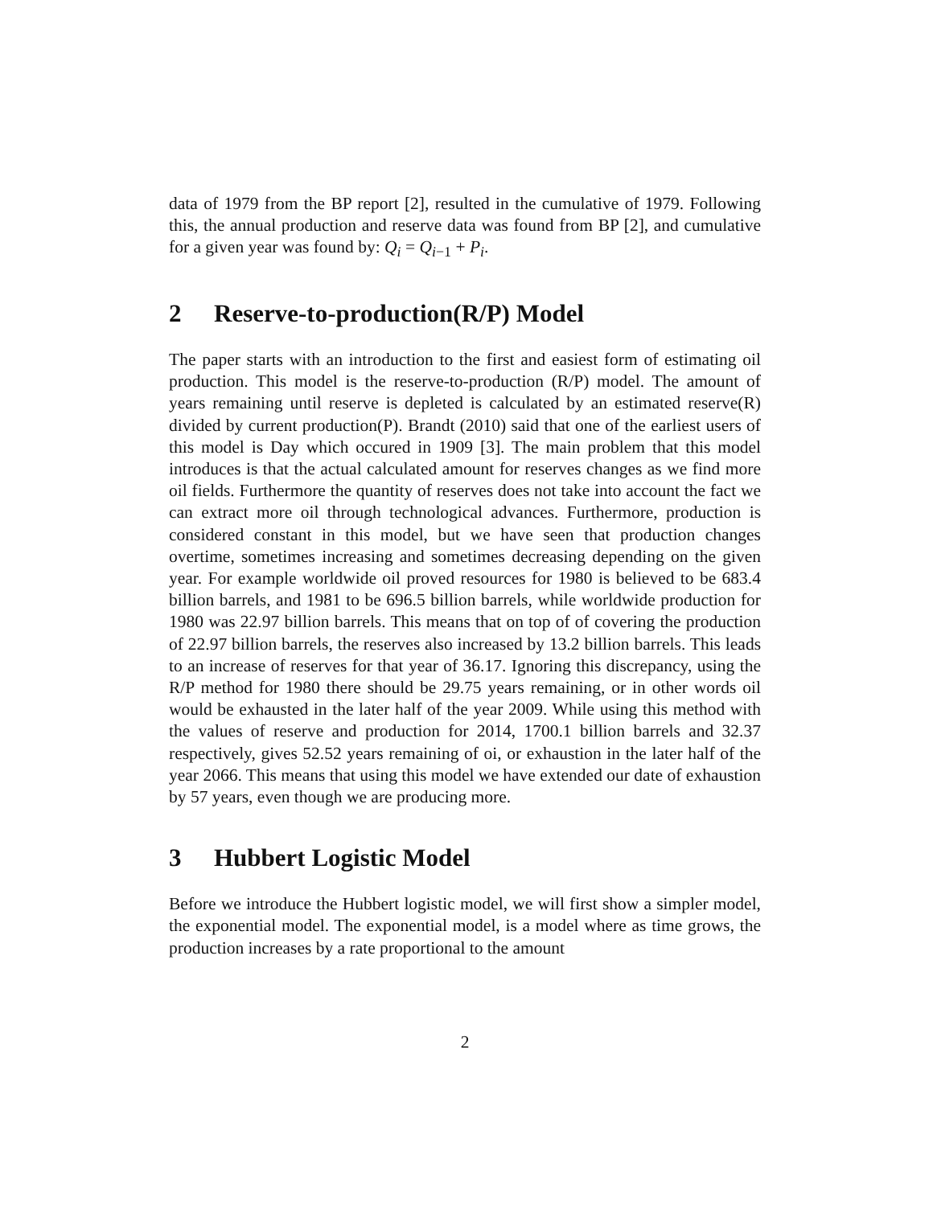data of 1979 from the BP report [2], resulted in the cumulative of 1979. Following this, the annual production and reserve data was found from BP [2], and cumulative for a given year was found by: Q<sub>i</sub> = Q<sub>i−1</sub> + P<sub>i</sub>.
2 Reserve-to-production(R/P) Model
The paper starts with an introduction to the first and easiest form of estimating oil production. This model is the reserve-to-production (R/P) model. The amount of years remaining until reserve is depleted is calculated by an estimated reserve(R) divided by current production(P). Brandt (2010) said that one of the earliest users of this model is Day which occured in 1909 [3]. The main problem that this model introduces is that the actual calculated amount for reserves changes as we find more oil fields. Furthermore the quantity of reserves does not take into account the fact we can extract more oil through technological advances. Furthermore, production is considered constant in this model, but we have seen that production changes overtime, sometimes increasing and sometimes decreasing depending on the given year. For example worldwide oil proved resources for 1980 is believed to be 683.4 billion barrels, and 1981 to be 696.5 billion barrels, while worldwide production for 1980 was 22.97 billion barrels. This means that on top of of covering the production of 22.97 billion barrels, the reserves also increased by 13.2 billion barrels. This leads to an increase of reserves for that year of 36.17. Ignoring this discrepancy, using the R/P method for 1980 there should be 29.75 years remaining, or in other words oil would be exhausted in the later half of the year 2009. While using this method with the values of reserve and production for 2014, 1700.1 billion barrels and 32.37 respectively, gives 52.52 years remaining of oi, or exhaustion in the later half of the year 2066. This means that using this model we have extended our date of exhaustion by 57 years, even though we are producing more.
3 Hubbert Logistic Model
Before we introduce the Hubbert logistic model, we will first show a simpler model, the exponential model. The exponential model, is a model where as time grows, the production increases by a rate proportional to the amount
2